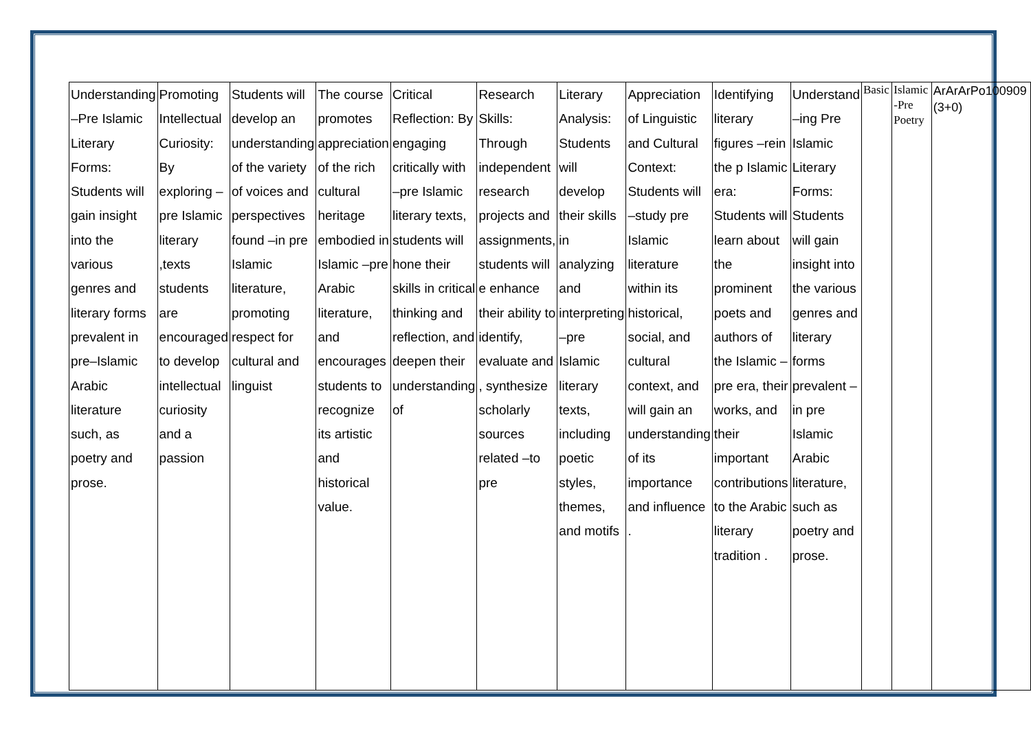| Understanding –Pre Islamic Literary Forms: Students will gain insight into the various genres and literary forms prevalent in pre–Islamic Arabic literature such, as poetry and prose. | Promoting Intellectual Curiosity: By exploring –pre Islamic literary ,texts students are encouraged to develop intellectual curiosity and a passion | Students will develop an understanding of the variety of voices and perspectives found –in pre Islamic literature, promoting respect for cultural and linguist | The course promotes appreciation of the rich cultural heritage embodied in Islamic –pre Arabic literature, and encourages students to recognize its artistic and historical value. | Critical Reflection: By engaging critically with –pre Islamic literary texts, students will hone their skills in critical thinking and reflection, and deepen their understanding of | Research Skills: Through independent research projects and assignments, students will e enhance their ability to identify, evaluate and , synthesize scholarly sources related –to pre | Literary Analysis: Students will develop their skills in analyzing and interpreting –pre Islamic literary texts, including poetic styles, themes, and motifs | Appreciation of Linguistic and Cultural Context: Students will –study pre Islamic literature within its historical, social, and cultural context, and will gain an understanding of its importance and influence . | Identifying literary figures –rein the p Islamic era: Students will learn about the prominent poets and authors of the Islamic –pre era, their works, and their important contributions to the Arabic literary tradition . | Understand –ing Pre Islamic Literary Forms: Students will gain insight into the various genres and literary forms prevalent –in pre Islamic Arabic literature, such as poetry and prose. | Basic | Islamic -Pre Poetry | ArArArPo100909 (3+0) |